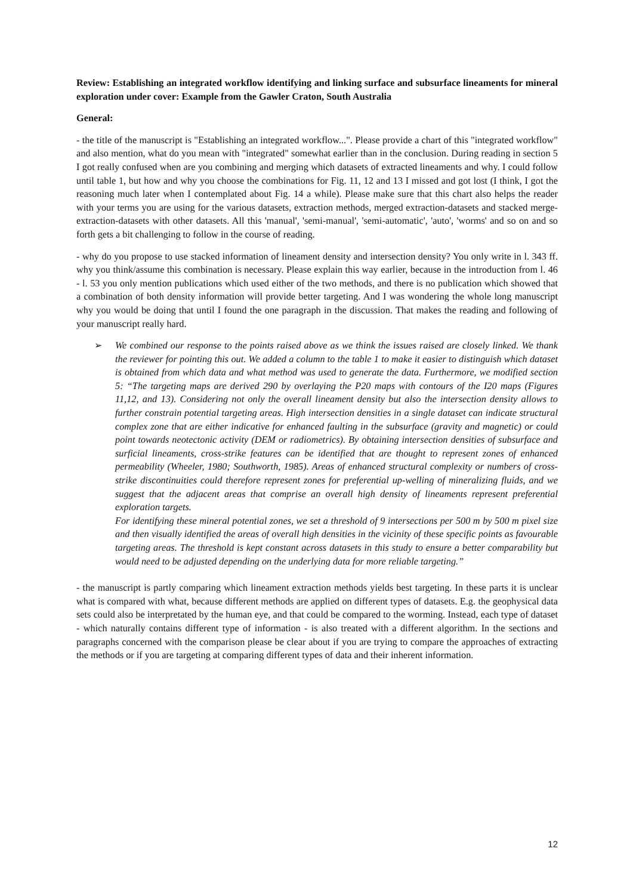Review: Establishing an integrated workflow identifying and linking surface and subsurface lineaments for mineral exploration under cover: Example from the Gawler Craton, South Australia
General:
- the title of the manuscript is "Establishing an integrated workflow...". Please provide a chart of this "integrated workflow" and also mention, what do you mean with "integrated" somewhat earlier than in the conclusion. During reading in section 5 I got really confused when are you combining and merging which datasets of extracted lineaments and why. I could follow until table 1, but how and why you choose the combinations for Fig. 11, 12 and 13 I missed and got lost (I think, I got the reasoning much later when I contemplated about Fig. 14 a while). Please make sure that this chart also helps the reader with your terms you are using for the various datasets, extraction methods, merged extraction-datasets and stacked merge-extraction-datasets with other datasets. All this 'manual', 'semi-manual', 'semi-automatic', 'auto', 'worms' and so on and so forth gets a bit challenging to follow in the course of reading.
- why do you propose to use stacked information of lineament density and intersection density? You only write in l. 343 ff. why you think/assume this combination is necessary. Please explain this way earlier, because in the introduction from l. 46 - l. 53 you only mention publications which used either of the two methods, and there is no publication which showed that a combination of both density information will provide better targeting. And I was wondering the whole long manuscript why you would be doing that until I found the one paragraph in the discussion. That makes the reading and following of your manuscript really hard.
➢ We combined our response to the points raised above as we think the issues raised are closely linked. We thank the reviewer for pointing this out. We added a column to the table 1 to make it easier to distinguish which dataset is obtained from which data and what method was used to generate the data. Furthermore, we modified section 5: “The targeting maps are derived 290 by overlaying the P20 maps with contours of the I20 maps (Figures 11,12, and 13). Considering not only the overall lineament density but also the intersection density allows to further constrain potential targeting areas. High intersection densities in a single dataset can indicate structural complex zone that are either indicative for enhanced faulting in the subsurface (gravity and magnetic) or could point towards neotectonic activity (DEM or radiometrics). By obtaining intersection densities of subsurface and surficial lineaments, cross-strike features can be identified that are thought to represent zones of enhanced permeability (Wheeler, 1980; Southworth, 1985). Areas of enhanced structural complexity or numbers of cross-strike discontinuities could therefore represent zones for preferential up-welling of mineralizing fluids, and we suggest that the adjacent areas that comprise an overall high density of lineaments represent preferential exploration targets.
For identifying these mineral potential zones, we set a threshold of 9 intersections per 500 m by 500 m pixel size and then visually identified the areas of overall high densities in the vicinity of these specific points as favourable targeting areas. The threshold is kept constant across datasets in this study to ensure a better comparability but would need to be adjusted depending on the underlying data for more reliable targeting.”
- the manuscript is partly comparing which lineament extraction methods yields best targeting. In these parts it is unclear what is compared with what, because different methods are applied on different types of datasets. E.g. the geophysical data sets could also be interpretated by the human eye, and that could be compared to the worming. Instead, each type of dataset - which naturally contains different type of information - is also treated with a different algorithm. In the sections and paragraphs concerned with the comparison please be clear about if you are trying to compare the approaches of extracting the methods or if you are targeting at comparing different types of data and their inherent information.
12